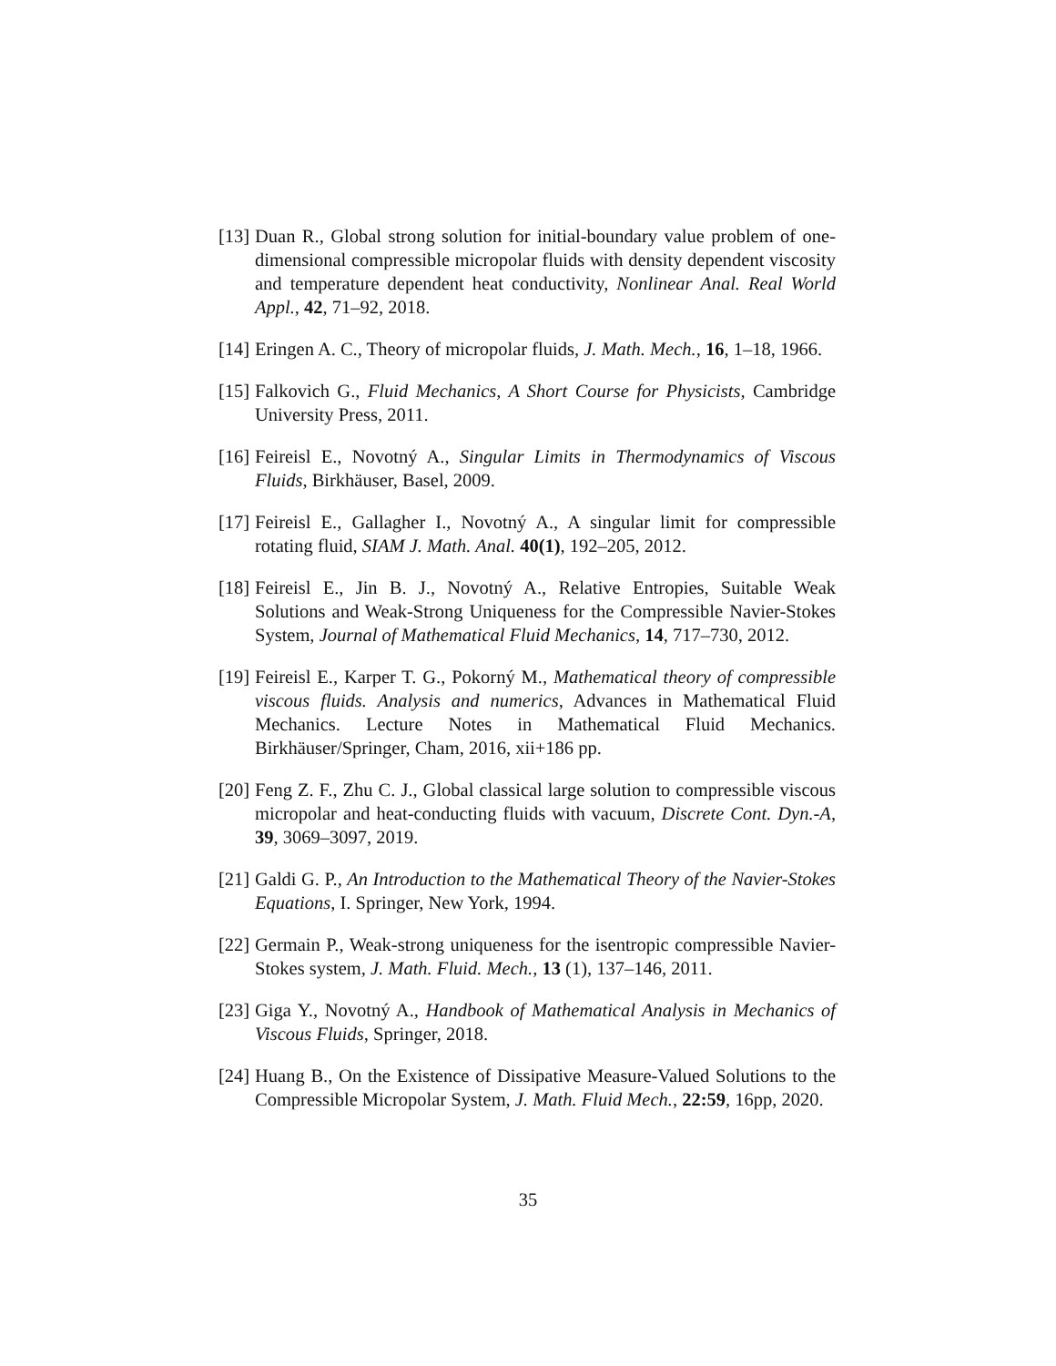[13] Duan R., Global strong solution for initial-boundary value problem of one-dimensional compressible micropolar fluids with density dependent viscosity and temperature dependent heat conductivity, Nonlinear Anal. Real World Appl., 42, 71–92, 2018.
[14] Eringen A. C., Theory of micropolar fluids, J. Math. Mech., 16, 1–18, 1966.
[15] Falkovich G., Fluid Mechanics, A Short Course for Physicists, Cambridge University Press, 2011.
[16] Feireisl E., Novotný A., Singular Limits in Thermodynamics of Viscous Fluids, Birkhäuser, Basel, 2009.
[17] Feireisl E., Gallagher I., Novotný A., A singular limit for compressible rotating fluid, SIAM J. Math. Anal. 40(1), 192–205, 2012.
[18] Feireisl E., Jin B. J., Novotný A., Relative Entropies, Suitable Weak Solutions and Weak-Strong Uniqueness for the Compressible Navier-Stokes System, Journal of Mathematical Fluid Mechanics, 14, 717–730, 2012.
[19] Feireisl E., Karper T. G., Pokorný M., Mathematical theory of compressible viscous fluids. Analysis and numerics, Advances in Mathematical Fluid Mechanics. Lecture Notes in Mathematical Fluid Mechanics. Birkhäuser/Springer, Cham, 2016, xii+186 pp.
[20] Feng Z. F., Zhu C. J., Global classical large solution to compressible viscous micropolar and heat-conducting fluids with vacuum, Discrete Cont. Dyn.-A, 39, 3069–3097, 2019.
[21] Galdi G. P., An Introduction to the Mathematical Theory of the Navier-Stokes Equations, I. Springer, New York, 1994.
[22] Germain P., Weak-strong uniqueness for the isentropic compressible Navier-Stokes system, J. Math. Fluid. Mech., 13 (1), 137–146, 2011.
[23] Giga Y., Novotný A., Handbook of Mathematical Analysis in Mechanics of Viscous Fluids, Springer, 2018.
[24] Huang B., On the Existence of Dissipative Measure-Valued Solutions to the Compressible Micropolar System, J. Math. Fluid Mech., 22:59, 16pp, 2020.
35